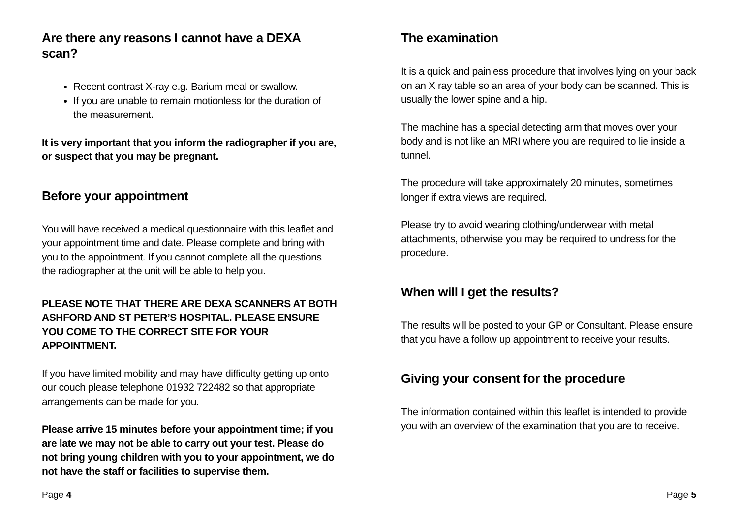Are there any reasons I cannot have a DEXA scan?
Recent contrast X-ray e.g. Barium meal or swallow.
If you are unable to remain motionless for the duration of the measurement.
It is very important that you inform the radiographer if you are, or suspect that you may be pregnant.
Before your appointment
You will have received a medical questionnaire with this leaflet and your appointment time and date. Please complete and bring with you to the appointment. If you cannot complete all the questions the radiographer at the unit will be able to help you.
PLEASE NOTE THAT THERE ARE DEXA SCANNERS AT BOTH ASHFORD AND ST PETER’S HOSPITAL. PLEASE ENSURE YOU COME TO THE CORRECT SITE FOR YOUR APPOINTMENT.
If you have limited mobility and may have difficulty getting up onto our couch please telephone 01932 722482 so that appropriate arrangements can be made for you.
Please arrive 15 minutes before your appointment time; if you are late we may not be able to carry out your test. Please do not bring young children with you to your appointment, we do not have the staff or facilities to supervise them.
Page 4
The examination
It is a quick and painless procedure that involves lying on your back on an X ray table so an area of your body can be scanned. This is usually the lower spine and a hip.
The machine has a special detecting arm that moves over your body and is not like an MRI where you are required to lie inside a tunnel.
The procedure will take approximately 20 minutes, sometimes longer if extra views are required.
Please try to avoid wearing clothing/underwear with metal attachments, otherwise you may be required to undress for the procedure.
When will I get the results?
The results will be posted to your GP or Consultant. Please ensure that you have a follow up appointment to receive your results.
Giving your consent for the procedure
The information contained within this leaflet is intended to provide you with an overview of the examination that you are to receive.
Page 5